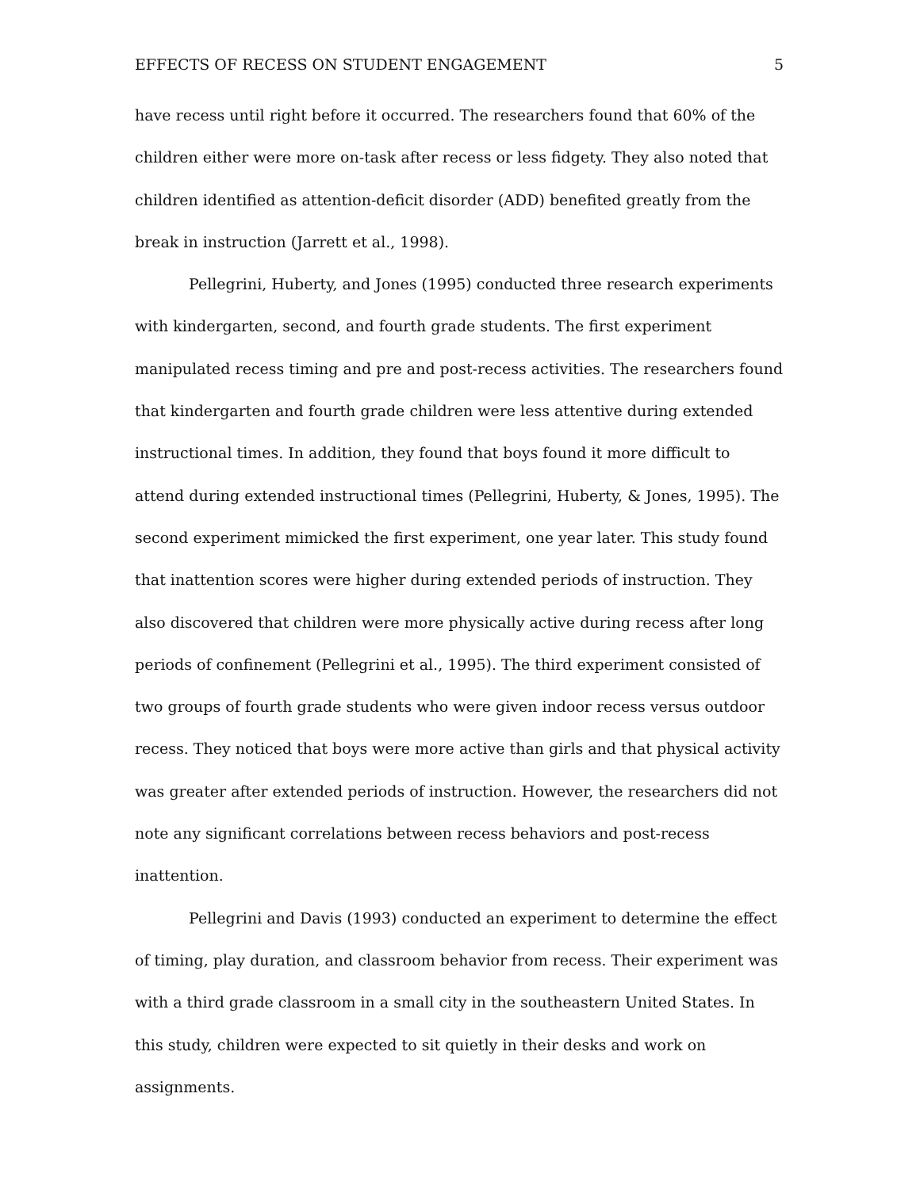EFFECTS OF RECESS ON STUDENT ENGAGEMENT 5
have recess until right before it occurred. The researchers found that 60% of the children either were more on-task after recess or less fidgety. They also noted that children identified as attention-deficit disorder (ADD) benefited greatly from the break in instruction (Jarrett et al., 1998).
Pellegrini, Huberty, and Jones (1995) conducted three research experiments with kindergarten, second, and fourth grade students. The first experiment manipulated recess timing and pre and post-recess activities. The researchers found that kindergarten and fourth grade children were less attentive during extended instructional times. In addition, they found that boys found it more difficult to attend during extended instructional times (Pellegrini, Huberty, & Jones, 1995). The second experiment mimicked the first experiment, one year later. This study found that inattention scores were higher during extended periods of instruction. They also discovered that children were more physically active during recess after long periods of confinement (Pellegrini et al., 1995). The third experiment consisted of two groups of fourth grade students who were given indoor recess versus outdoor recess. They noticed that boys were more active than girls and that physical activity was greater after extended periods of instruction. However, the researchers did not note any significant correlations between recess behaviors and post-recess inattention.
Pellegrini and Davis (1993) conducted an experiment to determine the effect of timing, play duration, and classroom behavior from recess. Their experiment was with a third grade classroom in a small city in the southeastern United States. In this study, children were expected to sit quietly in their desks and work on assignments.